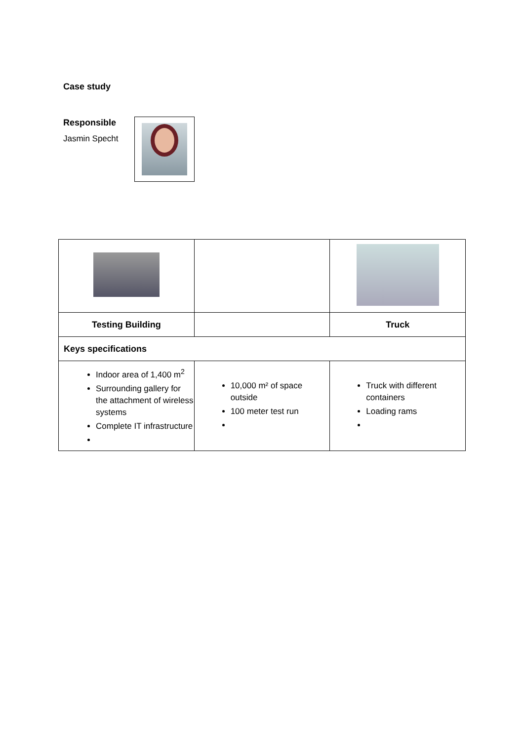Case study
Responsible
Jasmin Specht
| Testing Building | | Truck |
| --- | --- | --- |
| Keys specifications | | |
| Indoor area of 1,400 m<sup>2</sup> Surrounding gallery for the attachment of wireless systems Complete IT infrastructure | 10,000 m² of space outside 100 meter test run | Truck with different containers Loading rams |